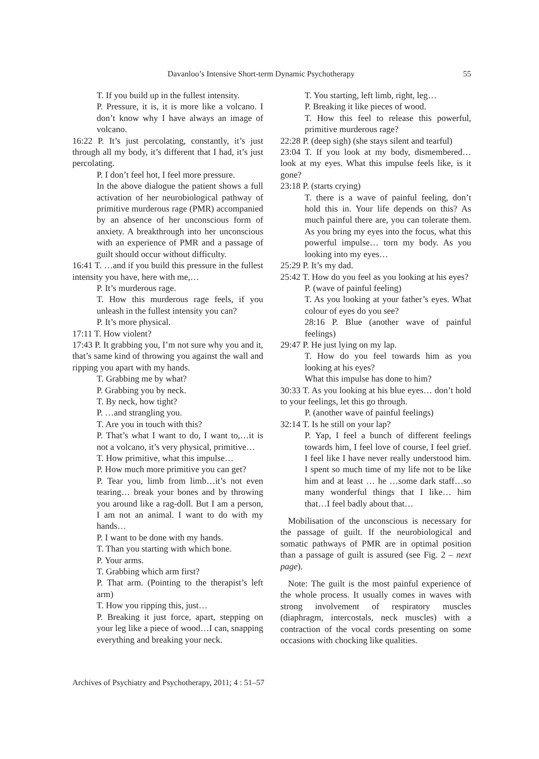Davanloo’s Intensive Short-term Dynamic Psychotherapy 55
T. If you build up in the fullest intensity.
P. Pressure, it is, it is more like a volcano. I don’t know why I have always an image of volcano.
16:22 P. It’s just percolating, constantly, it’s just through all my body, it’s different that I had, it’s just percolating.
P. I don’t feel hot, I feel more pressure.
In the above dialogue the patient shows a full activation of her neurobiological pathway of primitive murderous rage (PMR) accompanied by an absence of her unconscious form of anxiety. A breakthrough into her unconscious with an experience of PMR and a passage of guilt should occur without difficulty.
16:41 T. …and if you build this pressure in the fullest intensity you have, here with me,…
P. It’s murderous rage.
T. How this murderous rage feels, if you unleash in the fullest intensity you can?
P. It’s more physical.
17:11 T. How violent?
17:43 P. It grabbing you, I’m not sure why you and it, that’s same kind of throwing you against the wall and ripping you apart with my hands.
T. Grabbing me by what?
P. Grabbing you by neck.
T. By neck, how tight?
P. …and strangling you.
T. Are you in touch with this?
P. That’s what I want to do, I want to,…it is not a volcano, it’s very physical, primitive…
T. How primitive, what this impulse…
P. How much more primitive you can get?
P. Tear you, limb from limb…it’s not even tearing… break your bones and by throwing you around like a rag-doll. But I am a person, I am not an animal. I want to do with my hands…
P. I want to be done with my hands.
T. Than you starting with which bone.
P. Your arms.
T. Grabbing which arm first?
P. That arm. (Pointing to the therapist’s left arm)
T. How you ripping this, just…
P. Breaking it just force, apart, stepping on your leg like a piece of wood…I can, snapping everything and breaking your neck.
T. You starting, left limb, right, leg…
P. Breaking it like pieces of wood.
T. How this feel to release this powerful, primitive murderous rage?
22:28 P. (deep sigh) (she stays silent and tearful)
23:04 T. If you look at my body, dismembered… look at my eyes. What this impulse feels like, is it gone?
23:18 P. (starts crying)
T. there is a wave of painful feeling, don’t hold this in. Your life depends on this? As much painful there are, you can tolerate them. As you bring my eyes into the focus, what this powerful impulse… torn my body. As you looking into my eyes…
25:29 P. It’s my dad.
25:42 T. How do you feel as you looking at his eyes?
P. (wave of painful feeling)
T. As you looking at your father’s eyes. What colour of eyes do you see?
28:16 P. Blue (another wave of painful feelings)
29:47 P. He just lying on my lap.
T. How do you feel towards him as you looking at his eyes?
What this impulse has done to him?
30:33 T. As you looking at his blue eyes… don’t hold to your feelings, let this go through.
P. (another wave of painful feelings)
32:14 T. Is he still on your lap?
P. Yap, I feel a bunch of different feelings towards him, I feel love of course, I feel grief. I feel like I have never really understood him. I spent so much time of my life not to be like him and at least … he …some dark staff…so many wonderful things that I like… him that…I feel badly about that…
Mobilisation of the unconscious is necessary for the passage of guilt. If the neurobiological and somatic pathways of PMR are in optimal position than a passage of guilt is assured (see Fig. 2 – next page).
Note: The guilt is the most painful experience of the whole process. It usually comes in waves with strong involvement of respiratory muscles (diaphragm, intercostals, neck muscles) with a contraction of the vocal cords presenting on some occasions with chocking like qualities.
Archives of Psychiatry and Psychotherapy, 2011; 4 : 51–57